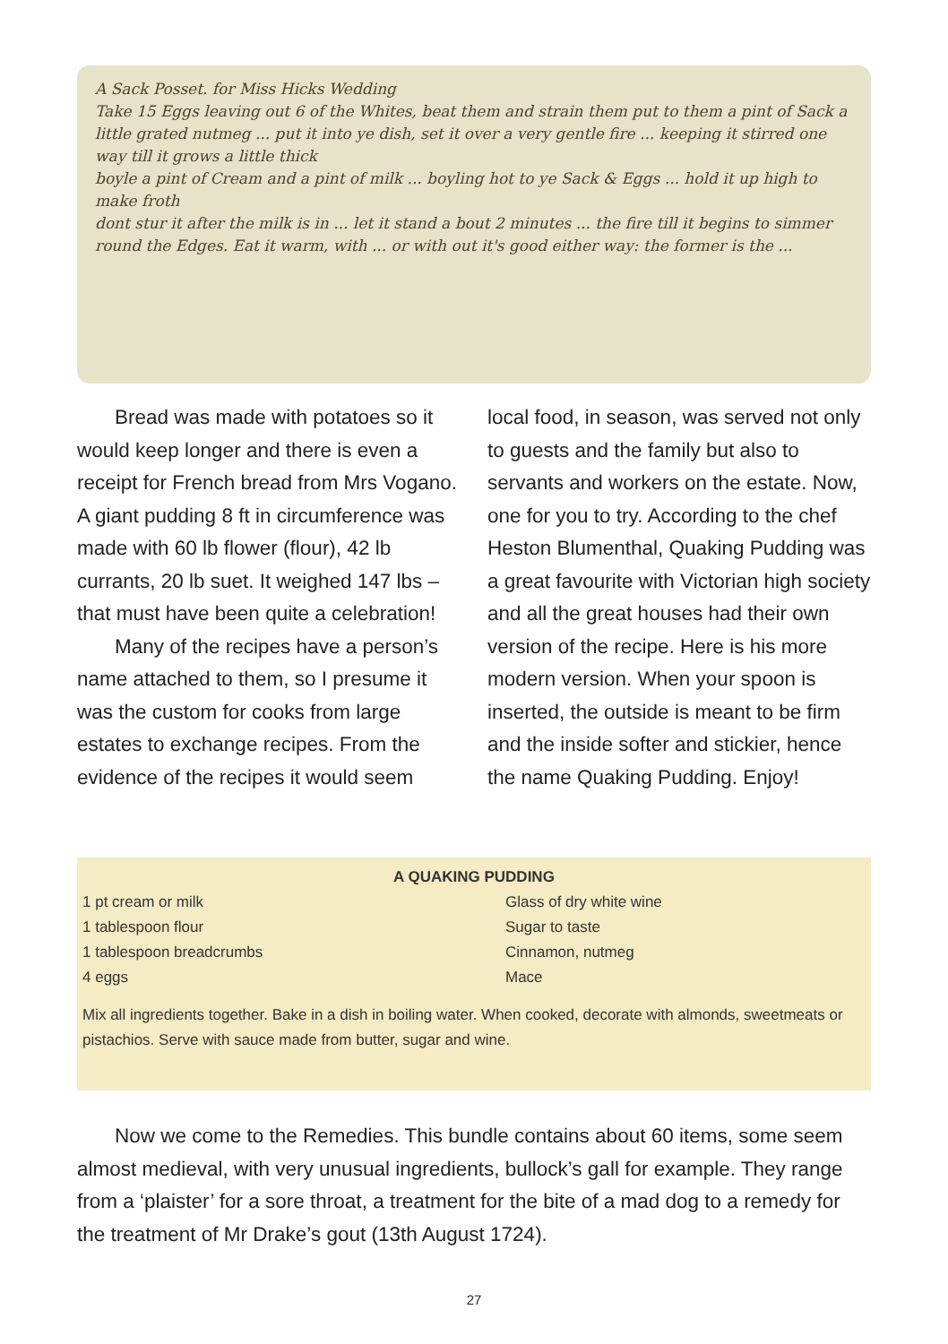A Sack Posset. for Miss Hicks Wedding
Take 15 Eggs leaving out 6 of the Whites, beat them and strain them put to them a pint of Sack a little grated nutmeg ... put it into ye dish, set it over a very gentle fire ... keeping it stirred one way till it grows a little thick
boyle a pint of Cream and a pint of milk ... boyling hot to ye Sack & Eggs ... hold it up high to make froth
dont stur it after the milk is in ... let it stand a bout 2 minutes ... the fire till it begins to simmer round the Edges. Eat it warm, with ... or with out it's good either way: the former is the ...
Bread was made with potatoes so it would keep longer and there is even a receipt for French bread from Mrs Vogano. A giant pudding 8 ft in circumference was made with 60 lb flower (flour), 42 lb currants, 20 lb suet. It weighed 147 lbs – that must have been quite a celebration!
Many of the recipes have a person’s name attached to them, so I presume it was the custom for cooks from large estates to exchange recipes. From the evidence of the recipes it would seem
local food, in season, was served not only to guests and the family but also to servants and workers on the estate. Now, one for you to try. According to the chef Heston Blumenthal, Quaking Pudding was a great favourite with Victorian high society and all the great houses had their own version of the recipe. Here is his more modern version. When your spoon is inserted, the outside is meant to be firm and the inside softer and stickier, hence the name Quaking Pudding. Enjoy!
A QUAKING PUDDING
1 pt cream or milk
1 tablespoon flour
1 tablespoon breadcrumbs
4 eggs
Glass of dry white wine
Sugar to taste
Cinnamon, nutmeg
Mace
Mix all ingredients together. Bake in a dish in boiling water. When cooked, decorate with almonds, sweetmeats or pistachios. Serve with sauce made from butter, sugar and wine.
Now we come to the Remedies. This bundle contains about 60 items, some seem almost medieval, with very unusual ingredients, bullock’s gall for example. They range from a ‘plaister’ for a sore throat, a treatment for the bite of a mad dog to a remedy for the treatment of Mr Drake’s gout (13th August 1724).
27